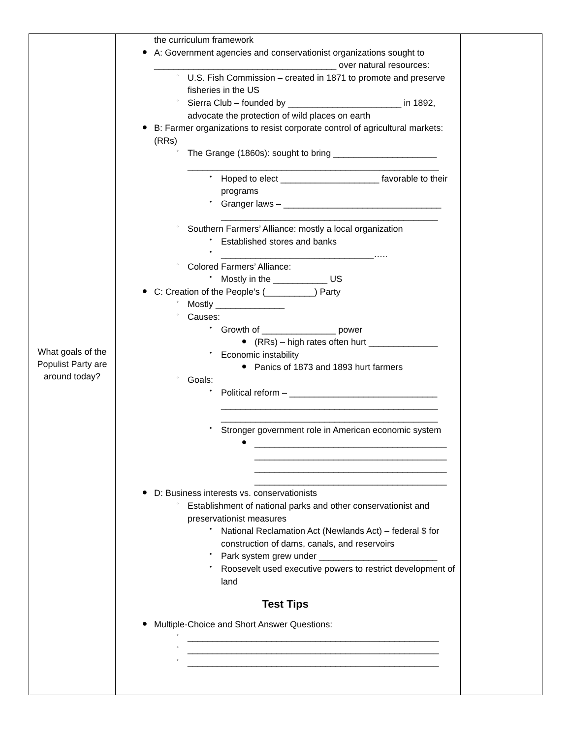| What goals of the Populist Party are around today? | the curriculum framework ● A: Government agencies and conservationist organizations sought to _____________________________________ over natural resources: ◦ U.S. Fish Commission – created in 1871 to promote and preserve fisheries in the US ◦ Sierra Club – founded by _______________________ in 1892, advocate the protection of wild places on earth ● B: Farmer organizations to resist corporate control of agricultural markets: (RRs) ◦ The Grange (1860s): sought to bring _____________________ ___________________________________________________ • Hoped to elect ____________________ favorable to their programs • Granger laws – ________________________________ ____________________________________________ ◦ Southern Farmers’ Alliance: mostly a local organization • Established stores and banks • _______________________________….. ◦ Colored Farmers’ Alliance: • Mostly in the ___________ US ● C: Creation of the People’s (__________) Party ◦ Mostly ______________ ◦ Causes: • Growth of _______________ power ● (RRs) – high rates often hurt ______________ • Economic instability ● Panics of 1873 and 1893 hurt farmers ◦ Goals: • Political reform – ______________________________ ____________________________________________ ____________________________________________ • Stronger government role in American economic system ● _______________________________________ _______________________________________ _______________________________________ _______________________________________ ● D: Business interests vs. conservationists ◦ Establishment of national parks and other conservationist and preservationist measures • National Reclamation Act (Newlands Act) – federal $ for construction of dams, canals, and reservoirs • Park system grew under ________________________ • Roosevelt used executive powers to restrict development of land Test Tips ● Multiple-Choice and Short Answer Questions: ◦ ___________________________________________________ ◦ ___________________________________________________ ◦ ___________________________________________________ | |